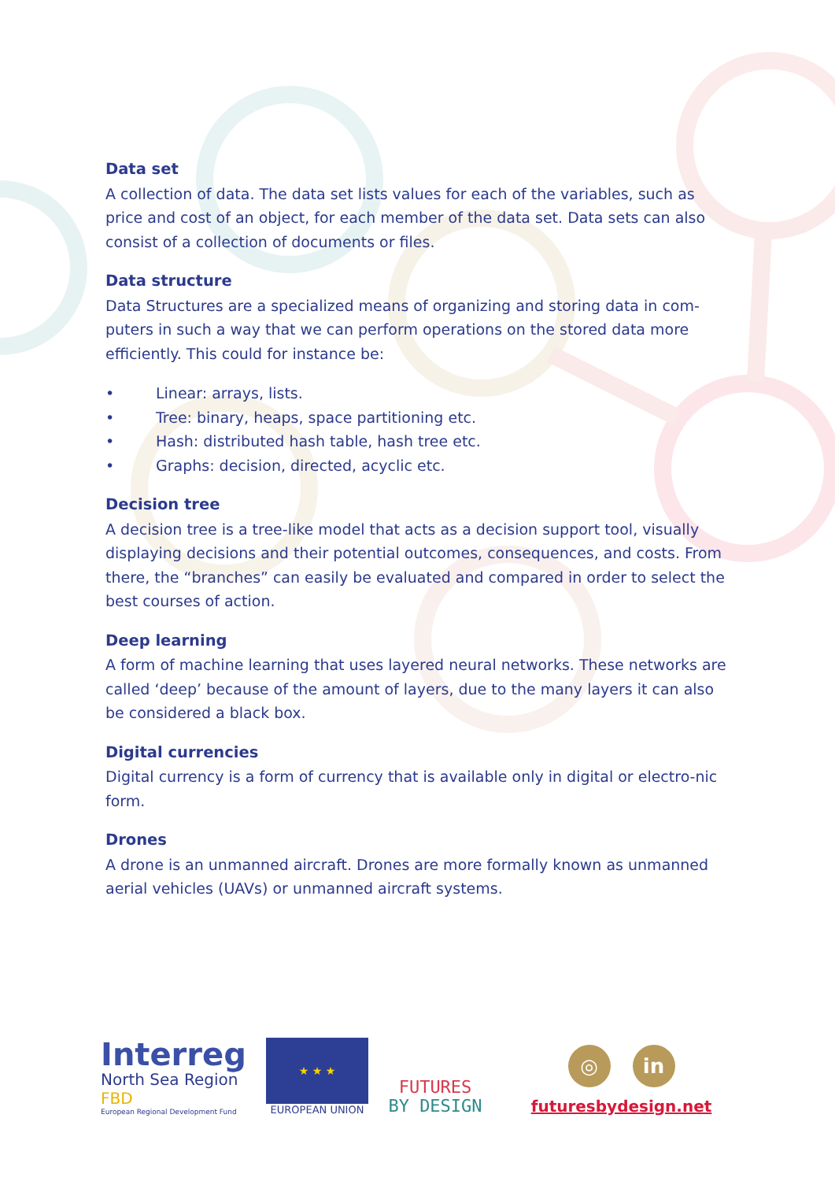Data set
A collection of data. The data set lists values for each of the variables, such as price and cost of an object, for each member of the data set. Data sets can also consist of a collection of documents or files.
Data structure
Data Structures are a specialized means of organizing and storing data in com-puters in such a way that we can perform operations on the stored data more efficiently. This could for instance be:
• Linear: arrays, lists.
• Tree: binary, heaps, space partitioning etc.
• Hash: distributed hash table, hash tree etc.
• Graphs: decision, directed, acyclic etc.
Decision tree
A decision tree is a tree-like model that acts as a decision support tool, visually displaying decisions and their potential outcomes, consequences, and costs. From there, the “branches” can easily be evaluated and compared in order to select the best courses of action.
Deep learning
A form of machine learning that uses layered neural networks. These networks are called ‘deep’ because of the amount of layers, due to the many layers it can also be considered a black box.
Digital currencies
Digital currency is a form of currency that is available only in digital or electro-nic form.
Drones
A drone is an unmanned aircraft. Drones are more formally known as unmanned aerial vehicles (UAVs) or unmanned aircraft systems.
Interreg
North Sea Region
FBD
European Regional Development Fund
★ ★ ★
EUROPEAN UNION
FUTURES
BY DESIGN
◎ in
futuresbydesign.net